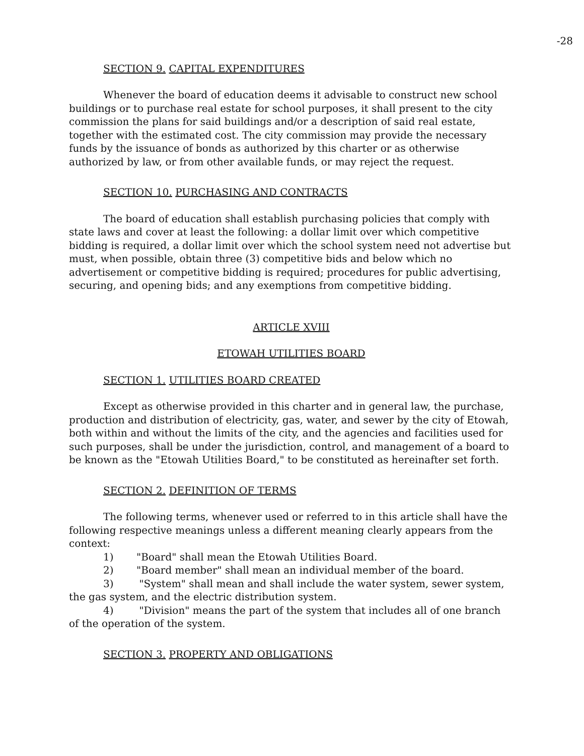-28
SECTION 9. CAPITAL EXPENDITURES
Whenever the board of education deems it advisable to construct new school buildings or to purchase real estate for school purposes, it shall present to the city commission the plans for said buildings and/or a description of said real estate, together with the estimated cost. The city commission may provide the necessary funds by the issuance of bonds as authorized by this charter or as otherwise authorized by law, or from other available funds, or may reject the request.
SECTION 10. PURCHASING AND CONTRACTS
The board of education shall establish purchasing policies that comply with state laws and cover at least the following: a dollar limit over which competitive bidding is required, a dollar limit over which the school system need not advertise but must, when possible, obtain three (3) competitive bids and below which no advertisement or competitive bidding is required; procedures for public advertising, securing, and opening bids; and any exemptions from competitive bidding.
ARTICLE XVIII
ETOWAH UTILITIES BOARD
SECTION 1. UTILITIES BOARD CREATED
Except as otherwise provided in this charter and in general law, the purchase, production and distribution of electricity, gas, water, and sewer by the city of Etowah, both within and without the limits of the city, and the agencies and facilities used for such purposes, shall be under the jurisdiction, control, and management of a board to be known as the "Etowah Utilities Board," to be constituted as hereinafter set forth.
SECTION 2. DEFINITION OF TERMS
The following terms, whenever used or referred to in this article shall have the following respective meanings unless a different meaning clearly appears from the context:
1) "Board" shall mean the Etowah Utilities Board.
2) "Board member" shall mean an individual member of the board.
3) "System" shall mean and shall include the water system, sewer system, the gas system, and the electric distribution system.
4) "Division" means the part of the system that includes all of one branch of the operation of the system.
SECTION 3. PROPERTY AND OBLIGATIONS